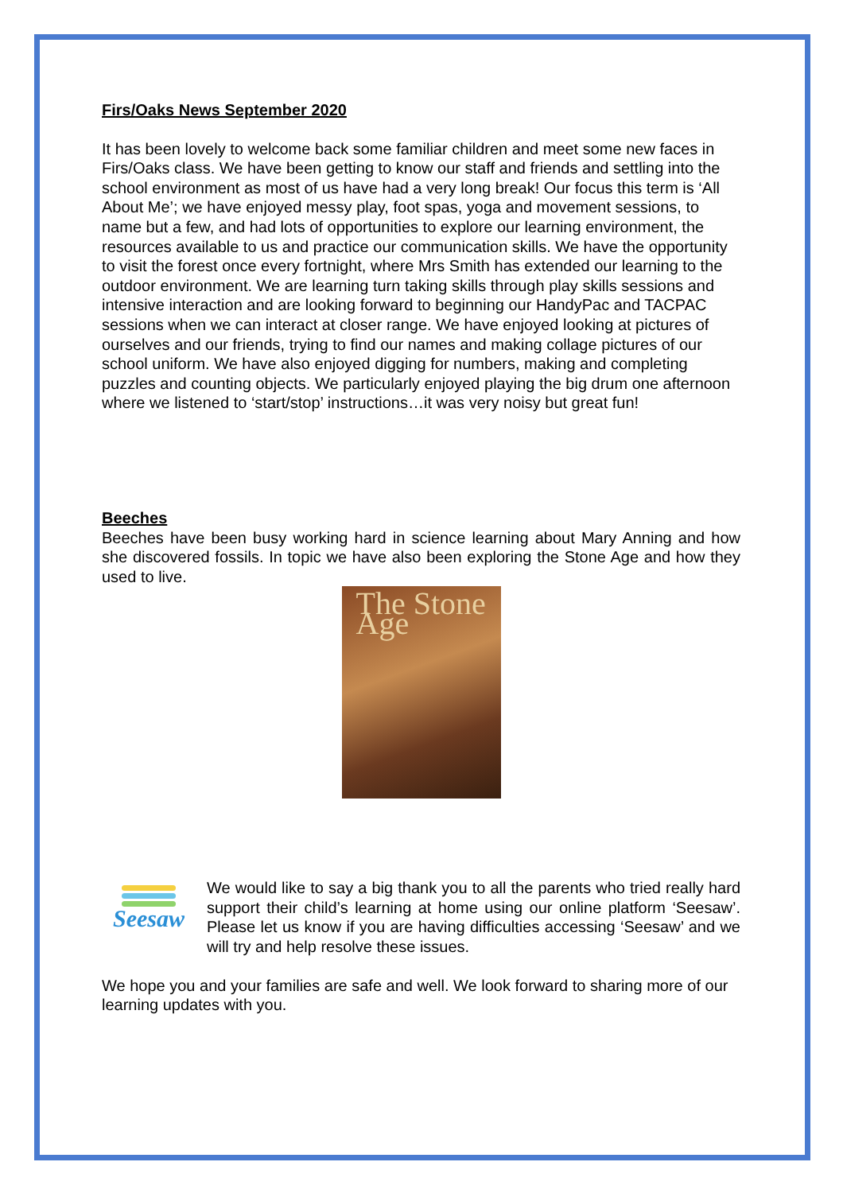Firs/Oaks News September 2020
It has been lovely to welcome back some familiar children and meet some new faces in Firs/Oaks class. We have been getting to know our staff and friends and settling into the school environment as most of us have had a very long break! Our focus this term is ‘All About Me’; we have enjoyed messy play, foot spas, yoga and movement sessions, to name but a few, and had lots of opportunities to explore our learning environment, the resources available to us and practice our communication skills. We have the opportunity to visit the forest once every fortnight, where Mrs Smith has extended our learning to the outdoor environment. We are learning turn taking skills through play skills sessions and intensive interaction and are looking forward to beginning our HandyPac and TACPAC sessions when we can interact at closer range. We have enjoyed looking at pictures of ourselves and our friends, trying to find our names and making collage pictures of our school uniform. We have also enjoyed digging for numbers, making and completing puzzles and counting objects. We particularly enjoyed playing the big drum one afternoon where we listened to ‘start/stop’ instructions…it was very noisy but great fun!
Beeches
Beeches have been busy working hard in science learning about Mary Anning and how she discovered fossils. In topic we have also been exploring the Stone Age and how they used to live.
The Stone Age
Seesaw
We would like to say a big thank you to all the parents who tried really hard support their child’s learning at home using our online platform ‘Seesaw’. Please let us know if you are having difficulties accessing ‘Seesaw’ and we will try and help resolve these issues.
We hope you and your families are safe and well. We look forward to sharing more of our learning updates with you.